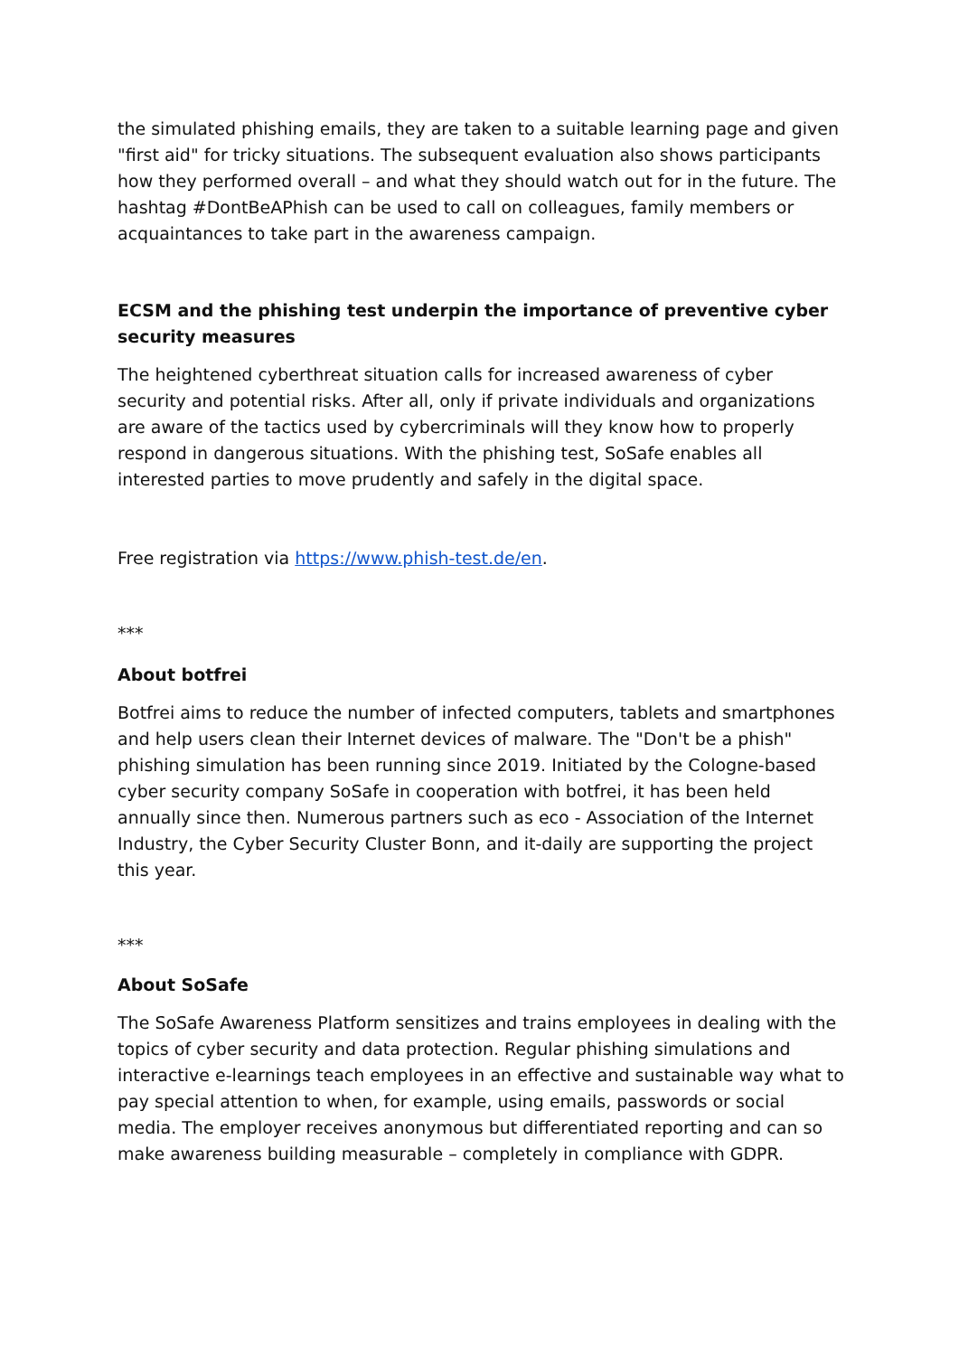the simulated phishing emails, they are taken to a suitable learning page and given "first aid" for tricky situations. The subsequent evaluation also shows participants how they performed overall – and what they should watch out for in the future. The hashtag #DontBeAPhish can be used to call on colleagues, family members or acquaintances to take part in the awareness campaign.
ECSM and the phishing test underpin the importance of preventive cyber security measures
The heightened cyberthreat situation calls for increased awareness of cyber security and potential risks. After all, only if private individuals and organizations are aware of the tactics used by cybercriminals will they know how to properly respond in dangerous situations. With the phishing test, SoSafe enables all interested parties to move prudently and safely in the digital space.
Free registration via https://www.phish-test.de/en.
***
About botfrei
Botfrei aims to reduce the number of infected computers, tablets and smartphones and help users clean their Internet devices of malware. The "Don't be a phish" phishing simulation has been running since 2019. Initiated by the Cologne-based cyber security company SoSafe in cooperation with botfrei, it has been held annually since then. Numerous partners such as eco - Association of the Internet Industry, the Cyber Security Cluster Bonn, and it-daily are supporting the project this year.
***
About SoSafe
The SoSafe Awareness Platform sensitizes and trains employees in dealing with the topics of cyber security and data protection. Regular phishing simulations and interactive e-learnings teach employees in an effective and sustainable way what to pay special attention to when, for example, using emails, passwords or social media. The employer receives anonymous but differentiated reporting and can so make awareness building measurable – completely in compliance with GDPR.